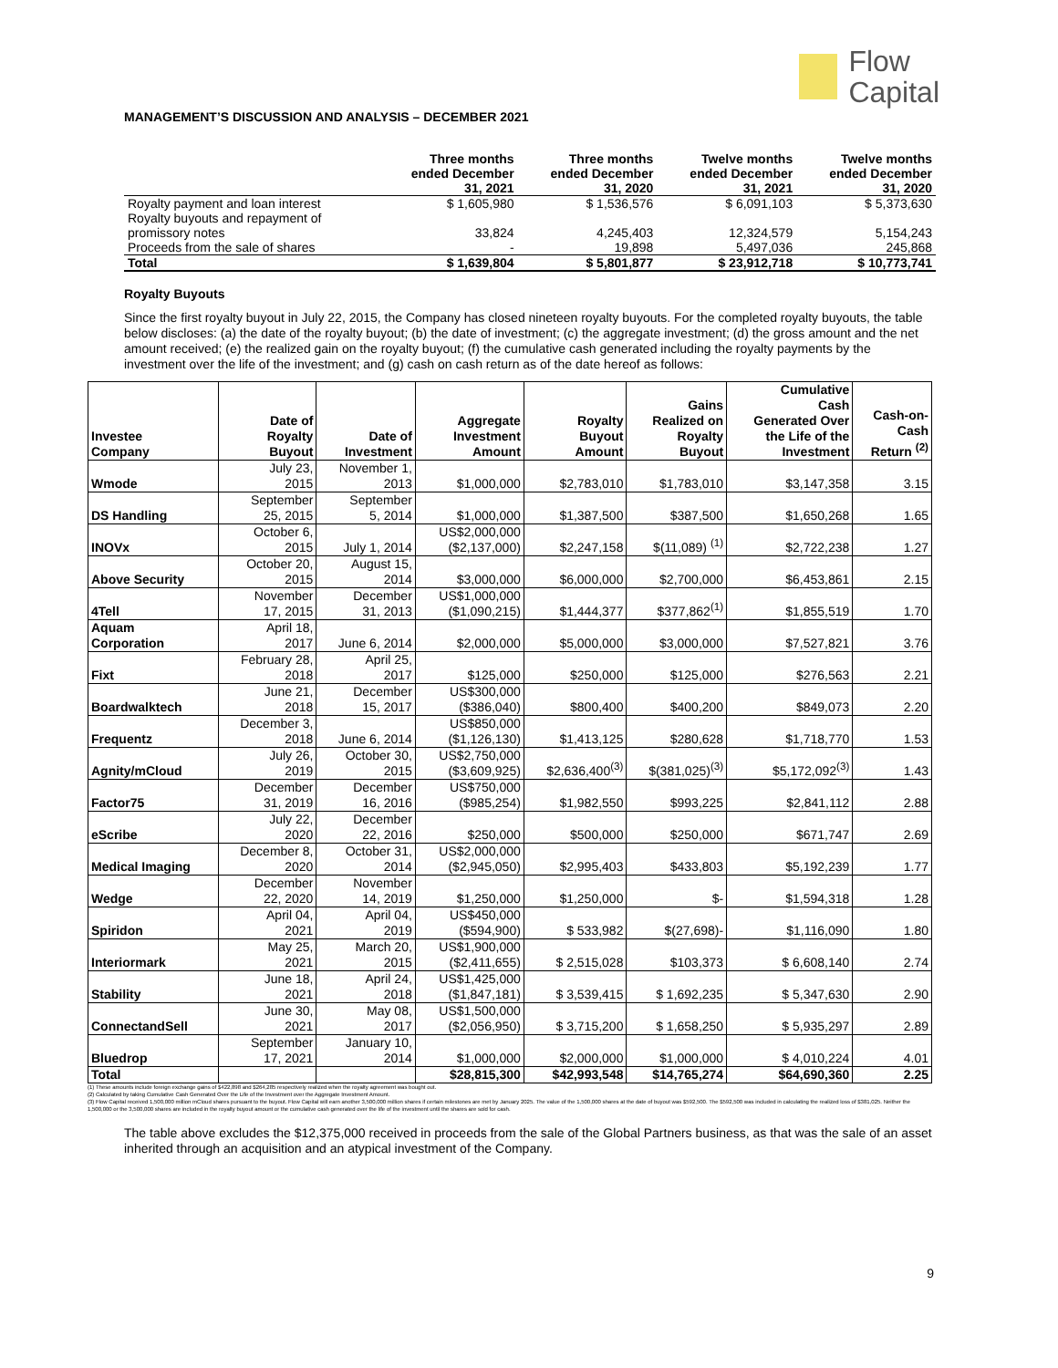Flow
Capital
MANAGEMENT’S DISCUSSION AND ANALYSIS – DECEMBER 2021
| | Three months ended December 31, 2021 | Three months ended December 31, 2020 | Twelve months ended December 31, 2021 | Twelve months ended December 31, 2020 |
| --- | --- | --- | --- | --- |
| Royalty payment and loan interest | $ 1,605,980 | $ 1,536,576 | $ 6,091,103 | $ 5,373,630 |
| Royalty buyouts and repayment of promissory notes | 33,824 | 4,245,403 | 12,324,579 | 5,154,243 |
| Proceeds from the sale of shares | - | 19,898 | 5,497,036 | 245,868 |
| Total | $ 1,639,804 | $ 5,801,877 | $ 23,912,718 | $ 10,773,741 |
Royalty Buyouts
Since the first royalty buyout in July 22, 2015, the Company has closed nineteen royalty buyouts. For the completed royalty buyouts, the table below discloses: (a) the date of the royalty buyout; (b) the date of investment; (c) the aggregate investment; (d) the gross amount and the net amount received; (e) the realized gain on the royalty buyout; (f) the cumulative cash generated including the royalty payments by the investment over the life of the investment; and (g) cash on cash return as of the date hereof as follows:
| Investee Company | Date of Royalty Buyout | Date of Investment | Aggregate Investment Amount | Royalty Buyout Amount | Gains Realized on Royalty Buyout | Cumulative Cash Generated Over the Life of the Investment | Cash-on- Cash Return <sup>(2)</sup> |
| --- | --- | --- | --- | --- | --- | --- | --- |
| Wmode | July 23, 2015 | November 1, 2013 | $1,000,000 | $2,783,010 | $1,783,010 | $3,147,358 | 3.15 |
| DS Handling | September 25, 2015 | September 5, 2014 | $1,000,000 | $1,387,500 | $387,500 | $1,650,268 | 1.65 |
| INOVx | October 6, 2015 | July 1, 2014 | US$2,000,000 ($2,137,000) | $2,247,158 | $(11,089) <sup>(1)</sup> | $2,722,238 | 1.27 |
| Above Security | October 20, 2015 | August 15, 2014 | $3,000,000 | $6,000,000 | $2,700,000 | $6,453,861 | 2.15 |
| 4Tell | November 17, 2015 | December 31, 2013 | US$1,000,000 ($1,090,215) | $1,444,377 | $377,862<sup>(1)</sup> | $1,855,519 | 1.70 |
| Aquam Corporation | April 18, 2017 | June 6, 2014 | $2,000,000 | $5,000,000 | $3,000,000 | $7,527,821 | 3.76 |
| Fixt | February 28, 2018 | April 25, 2017 | $125,000 | $250,000 | $125,000 | $276,563 | 2.21 |
| Boardwalktech | June 21, 2018 | December 15, 2017 | US$300,000 ($386,040) | $800,400 | $400,200 | $849,073 | 2.20 |
| Frequentz | December 3, 2018 | June 6, 2014 | US$850,000 ($1,126,130) | $1,413,125 | $280,628 | $1,718,770 | 1.53 |
| Agnity/mCloud | July 26, 2019 | October 30, 2015 | US$2,750,000 ($3,609,925) | $2,636,400<sup>(3)</sup> | $(381,025)<sup>(3)</sup> | $5,172,092<sup>(3)</sup> | 1.43 |
| Factor75 | December 31, 2019 | December 16, 2016 | US$750,000 ($985,254) | $1,982,550 | $993,225 | $2,841,112 | 2.88 |
| eScribe | July 22, 2020 | December 22, 2016 | $250,000 | $500,000 | $250,000 | $671,747 | 2.69 |
| Medical Imaging | December 8, 2020 | October 31, 2014 | US$2,000,000 ($2,945,050) | $2,995,403 | $433,803 | $5,192,239 | 1.77 |
| Wedge | December 22, 2020 | November 14, 2019 | $1,250,000 | $1,250,000 | $- | $1,594,318 | 1.28 |
| Spiridon | April 04, 2021 | April 04, 2019 | US$450,000 ($594,900) | $ 533,982 | $(27,698)- | $1,116,090 | 1.80 |
| Interiormark | May 25, 2021 | March 20, 2015 | US$1,900,000 ($2,411,655) | $ 2,515,028 | $103,373 | $ 6,608,140 | 2.74 |
| Stability | June 18, 2021 | April 24, 2018 | US$1,425,000 ($1,847,181) | $ 3,539,415 | $ 1,692,235 | $ 5,347,630 | 2.90 |
| ConnectandSell | June 30, 2021 | May 08, 2017 | US$1,500,000 ($2,056,950) | $ 3,715,200 | $ 1,658,250 | $ 5,935,297 | 2.89 |
| Bluedrop | September 17, 2021 | January 10, 2014 | $1,000,000 | $2,000,000 | $1,000,000 | $ 4,010,224 | 4.01 |
| Total | | | $28,815,300 | $42,993,548 | $14,765,274 | $64,690,360 | 2.25 |
(1) These amounts include foreign exchange gains of $422,898 and $264,285 respectively realized when the royalty agreement was bought out.
(2) Calculated by taking Cumulative Cash Generated Over the Life of the Investment over the Aggregate Investment Amount.
(3) Flow Capital received 1,500,000 million mCloud shares pursuant to the buyout. Flow Capital will earn another 3,500,000 million shares if certain milestones are met by January 2025. The value of the 1,500,000 shares at the date of buyout was $592,500. The $592,500 was included in calculating the realized loss of $381,025. Neither the 1,500,000 or the 3,500,000 shares are included in the royalty buyout amount or the cumulative cash generated over the life of the investment until the shares are sold for cash.
The table above excludes the $12,375,000 received in proceeds from the sale of the Global Partners business, as that was the sale of an asset inherited through an acquisition and an atypical investment of the Company.
9